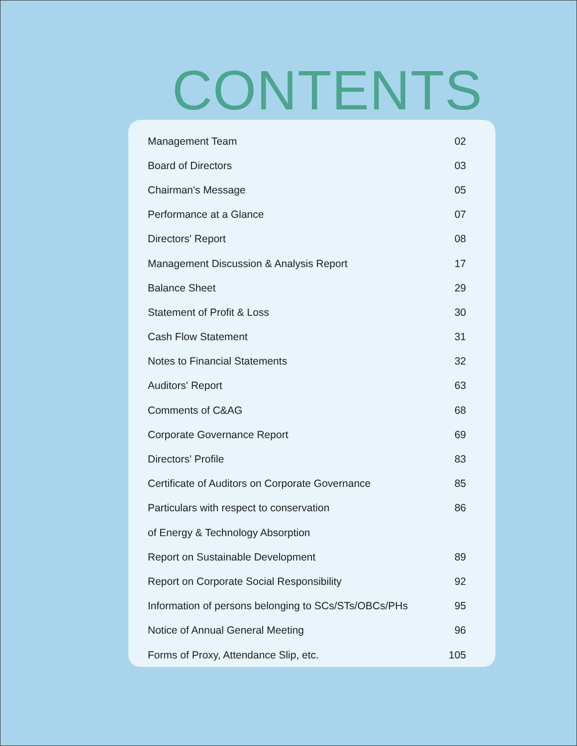CONTENTS
| Management Team | 02 |
| Board of Directors | 03 |
| Chairman's Message | 05 |
| Performance at a Glance | 07 |
| Directors' Report | 08 |
| Management Discussion & Analysis Report | 17 |
| Balance Sheet | 29 |
| Statement of Profit & Loss | 30 |
| Cash Flow Statement | 31 |
| Notes to Financial Statements | 32 |
| Auditors' Report | 63 |
| Comments of C&AG | 68 |
| Corporate Governance Report | 69 |
| Directors' Profile | 83 |
| Certificate of Auditors on Corporate Governance | 85 |
| Particulars with respect to conservation | 86 |
| of Energy & Technology Absorption | |
| Report on Sustainable Development | 89 |
| Report on Corporate Social Responsibility | 92 |
| Information of persons belonging to SCs/STs/OBCs/PHs | 95 |
| Notice of Annual General Meeting | 96 |
| Forms of Proxy, Attendance Slip, etc. | 105 |